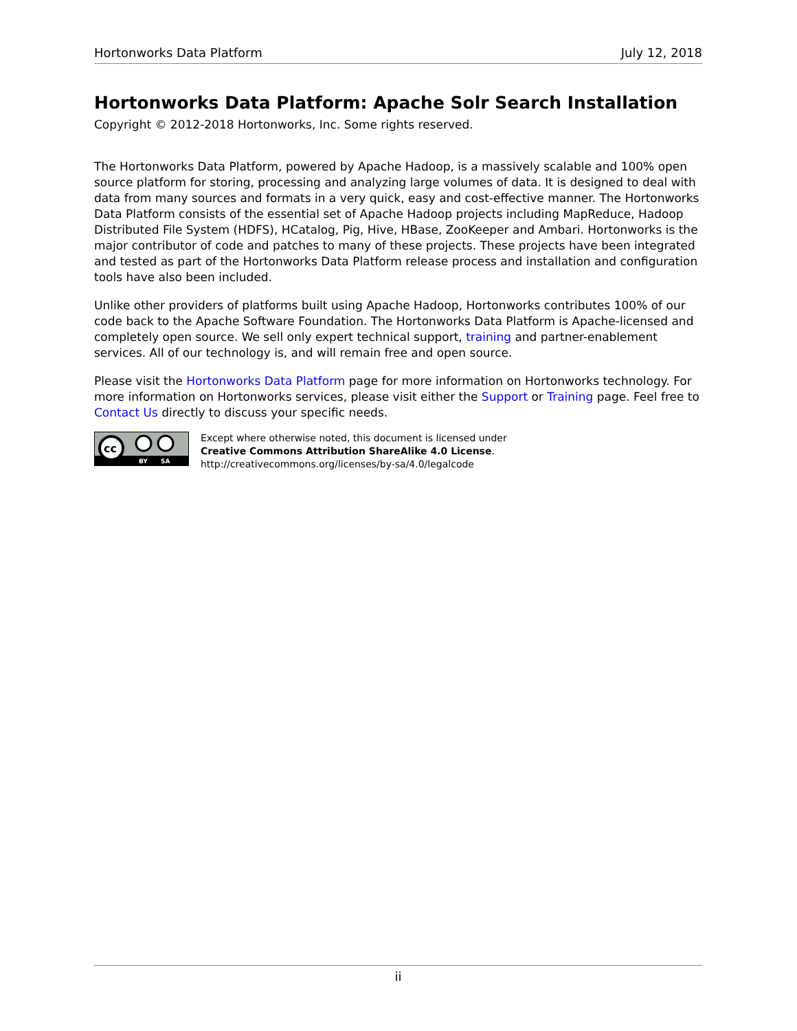Hortonworks Data Platform July 12, 2018
Hortonworks Data Platform: Apache Solr Search Installation
Copyright © 2012-2018 Hortonworks, Inc. Some rights reserved.
The Hortonworks Data Platform, powered by Apache Hadoop, is a massively scalable and 100% open source platform for storing, processing and analyzing large volumes of data. It is designed to deal with data from many sources and formats in a very quick, easy and cost-effective manner. The Hortonworks Data Platform consists of the essential set of Apache Hadoop projects including MapReduce, Hadoop Distributed File System (HDFS), HCatalog, Pig, Hive, HBase, ZooKeeper and Ambari. Hortonworks is the major contributor of code and patches to many of these projects. These projects have been integrated and tested as part of the Hortonworks Data Platform release process and installation and configuration tools have also been included.
Unlike other providers of platforms built using Apache Hadoop, Hortonworks contributes 100% of our code back to the Apache Software Foundation. The Hortonworks Data Platform is Apache-licensed and completely open source. We sell only expert technical support, training and partner-enablement services. All of our technology is, and will remain free and open source.
Please visit the Hortonworks Data Platform page for more information on Hortonworks technology. For more information on Hortonworks services, please visit either the Support or Training page. Feel free to Contact Us directly to discuss your specific needs.
cc
BY
SA
Except where otherwise noted, this document is licensed under
Creative Commons Attribution ShareAlike 4.0 License.
http://creativecommons.org/licenses/by-sa/4.0/legalcode
ii